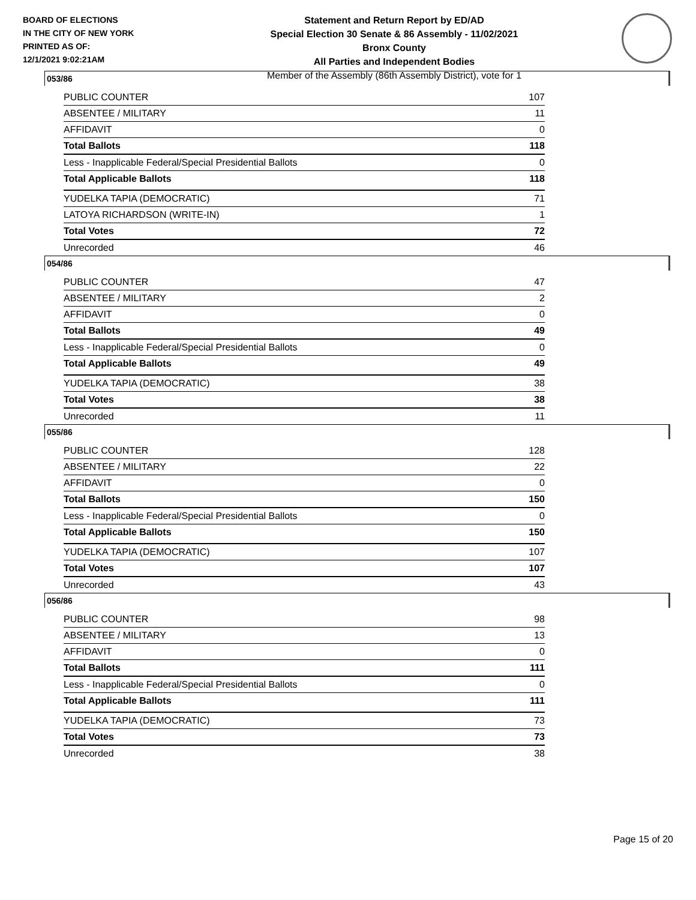BOARD OF ELECTIONS
IN THE CITY OF NEW YORK
PRINTED AS OF:
12/1/2021 9:02:21AM
Statement and Return Report by ED/AD
Special Election 30 Senate & 86 Assembly - 11/02/2021
Bronx County
All Parties and Independent Bodies
Member of the Assembly (86th Assembly District), vote for 1
053/86
| PUBLIC COUNTER | 107 |
| ABSENTEE / MILITARY | 11 |
| AFFIDAVIT | 0 |
| Total Ballots | 118 |
| Less - Inapplicable Federal/Special Presidential Ballots | 0 |
| Total Applicable Ballots | 118 |
| YUDELKA TAPIA (DEMOCRATIC) | 71 |
| LATOYA RICHARDSON (WRITE-IN) | 1 |
| Total Votes | 72 |
| Unrecorded | 46 |
054/86
| PUBLIC COUNTER | 47 |
| ABSENTEE / MILITARY | 2 |
| AFFIDAVIT | 0 |
| Total Ballots | 49 |
| Less - Inapplicable Federal/Special Presidential Ballots | 0 |
| Total Applicable Ballots | 49 |
| YUDELKA TAPIA (DEMOCRATIC) | 38 |
| Total Votes | 38 |
| Unrecorded | 11 |
055/86
| PUBLIC COUNTER | 128 |
| ABSENTEE / MILITARY | 22 |
| AFFIDAVIT | 0 |
| Total Ballots | 150 |
| Less - Inapplicable Federal/Special Presidential Ballots | 0 |
| Total Applicable Ballots | 150 |
| YUDELKA TAPIA (DEMOCRATIC) | 107 |
| Total Votes | 107 |
| Unrecorded | 43 |
056/86
| PUBLIC COUNTER | 98 |
| ABSENTEE / MILITARY | 13 |
| AFFIDAVIT | 0 |
| Total Ballots | 111 |
| Less - Inapplicable Federal/Special Presidential Ballots | 0 |
| Total Applicable Ballots | 111 |
| YUDELKA TAPIA (DEMOCRATIC) | 73 |
| Total Votes | 73 |
| Unrecorded | 38 |
Page 15 of 20